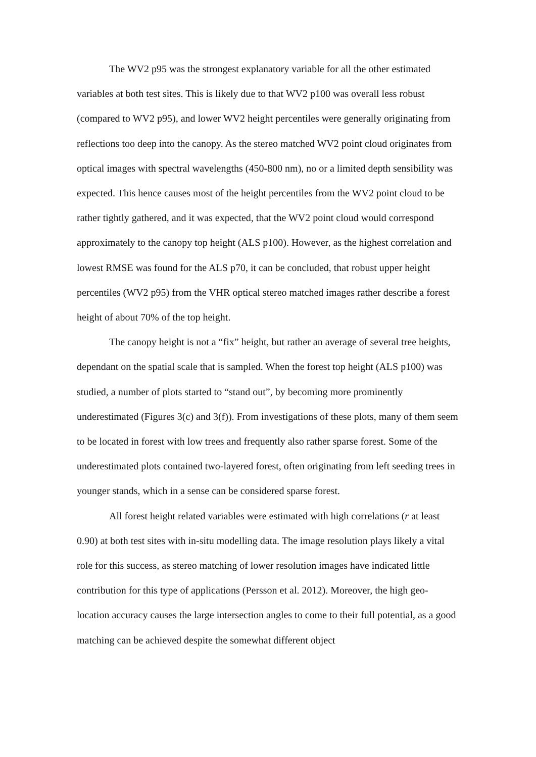The WV2 p95 was the strongest explanatory variable for all the other estimated variables at both test sites. This is likely due to that WV2 p100 was overall less robust (compared to WV2 p95), and lower WV2 height percentiles were generally originating from reflections too deep into the canopy. As the stereo matched WV2 point cloud originates from optical images with spectral wavelengths (450-800 nm), no or a limited depth sensibility was expected. This hence causes most of the height percentiles from the WV2 point cloud to be rather tightly gathered, and it was expected, that the WV2 point cloud would correspond approximately to the canopy top height (ALS p100). However, as the highest correlation and lowest RMSE was found for the ALS p70, it can be concluded, that robust upper height percentiles (WV2 p95) from the VHR optical stereo matched images rather describe a forest height of about 70% of the top height.
The canopy height is not a “fix” height, but rather an average of several tree heights, dependant on the spatial scale that is sampled. When the forest top height (ALS p100) was studied, a number of plots started to “stand out”, by becoming more prominently underestimated (Figures 3(c) and 3(f)). From investigations of these plots, many of them seem to be located in forest with low trees and frequently also rather sparse forest. Some of the underestimated plots contained two-layered forest, often originating from left seeding trees in younger stands, which in a sense can be considered sparse forest.
All forest height related variables were estimated with high correlations (r at least 0.90) at both test sites with in-situ modelling data. The image resolution plays likely a vital role for this success, as stereo matching of lower resolution images have indicated little contribution for this type of applications (Persson et al. 2012). Moreover, the high geo-location accuracy causes the large intersection angles to come to their full potential, as a good matching can be achieved despite the somewhat different object